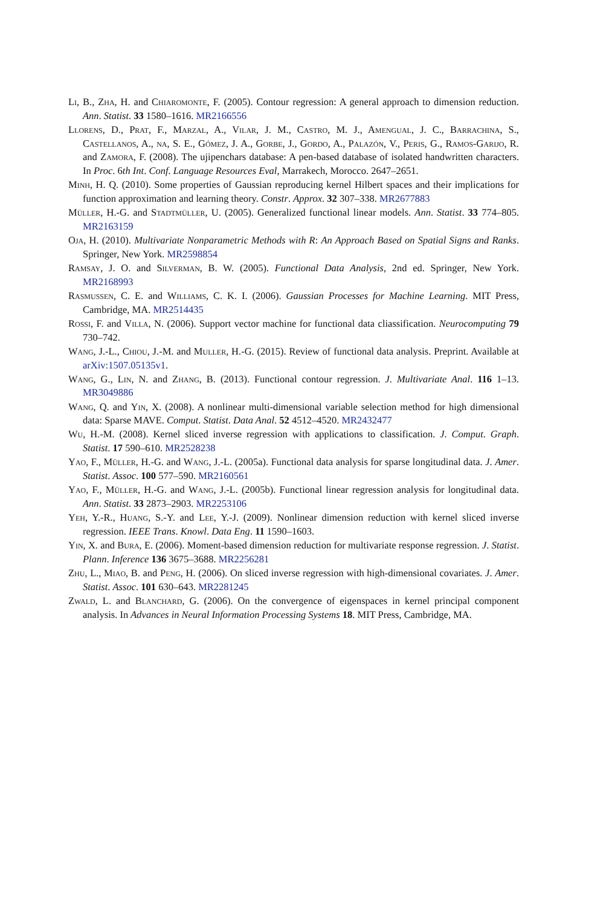Li, B., Zha, H. and Chiaromonte, F. (2005). Contour regression: A general approach to dimension reduction. Ann. Statist. 33 1580–1616. MR2166556
Llorens, D., Prat, F., Marzal, A., Vilar, J. M., Castro, M. J., Amengual, J. C., Barrachina, S., Castellanos, A., na, S. E., Gómez, J. A., Gorbe, J., Gordo, A., Palazón, V., Peris, G., Ramos-Garijo, R. and Zamora, F. (2008). The ujipenchars database: A pen-based database of isolated handwritten characters. In Proc. 6th Int. Conf. Language Resources Eval, Marrakech, Morocco. 2647–2651.
Minh, H. Q. (2010). Some properties of Gaussian reproducing kernel Hilbert spaces and their implications for function approximation and learning theory. Constr. Approx. 32 307–338. MR2677883
Müller, H.-G. and Stadtmüller, U. (2005). Generalized functional linear models. Ann. Statist. 33 774–805. MR2163159
Oja, H. (2010). Multivariate Nonparametric Methods with R: An Approach Based on Spatial Signs and Ranks. Springer, New York. MR2598854
Ramsay, J. O. and Silverman, B. W. (2005). Functional Data Analysis, 2nd ed. Springer, New York. MR2168993
Rasmussen, C. E. and Williams, C. K. I. (2006). Gaussian Processes for Machine Learning. MIT Press, Cambridge, MA. MR2514435
Rossi, F. and Villa, N. (2006). Support vector machine for functional data cliassification. Neurocomputing 79 730–742.
Wang, J.-L., Chiou, J.-M. and Muller, H.-G. (2015). Review of functional data analysis. Preprint. Available at arXiv:1507.05135v1.
Wang, G., Lin, N. and Zhang, B. (2013). Functional contour regression. J. Multivariate Anal. 116 1–13. MR3049886
Wang, Q. and Yin, X. (2008). A nonlinear multi-dimensional variable selection method for high dimensional data: Sparse MAVE. Comput. Statist. Data Anal. 52 4512–4520. MR2432477
Wu, H.-M. (2008). Kernel sliced inverse regression with applications to classification. J. Comput. Graph. Statist. 17 590–610. MR2528238
Yao, F., Müller, H.-G. and Wang, J.-L. (2005a). Functional data analysis for sparse longitudinal data. J. Amer. Statist. Assoc. 100 577–590. MR2160561
Yao, F., Müller, H.-G. and Wang, J.-L. (2005b). Functional linear regression analysis for longitudinal data. Ann. Statist. 33 2873–2903. MR2253106
Yeh, Y.-R., Huang, S.-Y. and Lee, Y.-J. (2009). Nonlinear dimension reduction with kernel sliced inverse regression. IEEE Trans. Knowl. Data Eng. 11 1590–1603.
Yin, X. and Bura, E. (2006). Moment-based dimension reduction for multivariate response regression. J. Statist. Plann. Inference 136 3675–3688. MR2256281
Zhu, L., Miao, B. and Peng, H. (2006). On sliced inverse regression with high-dimensional covariates. J. Amer. Statist. Assoc. 101 630–643. MR2281245
Zwald, L. and Blanchard, G. (2006). On the convergence of eigenspaces in kernel principal component analysis. In Advances in Neural Information Processing Systems 18. MIT Press, Cambridge, MA.